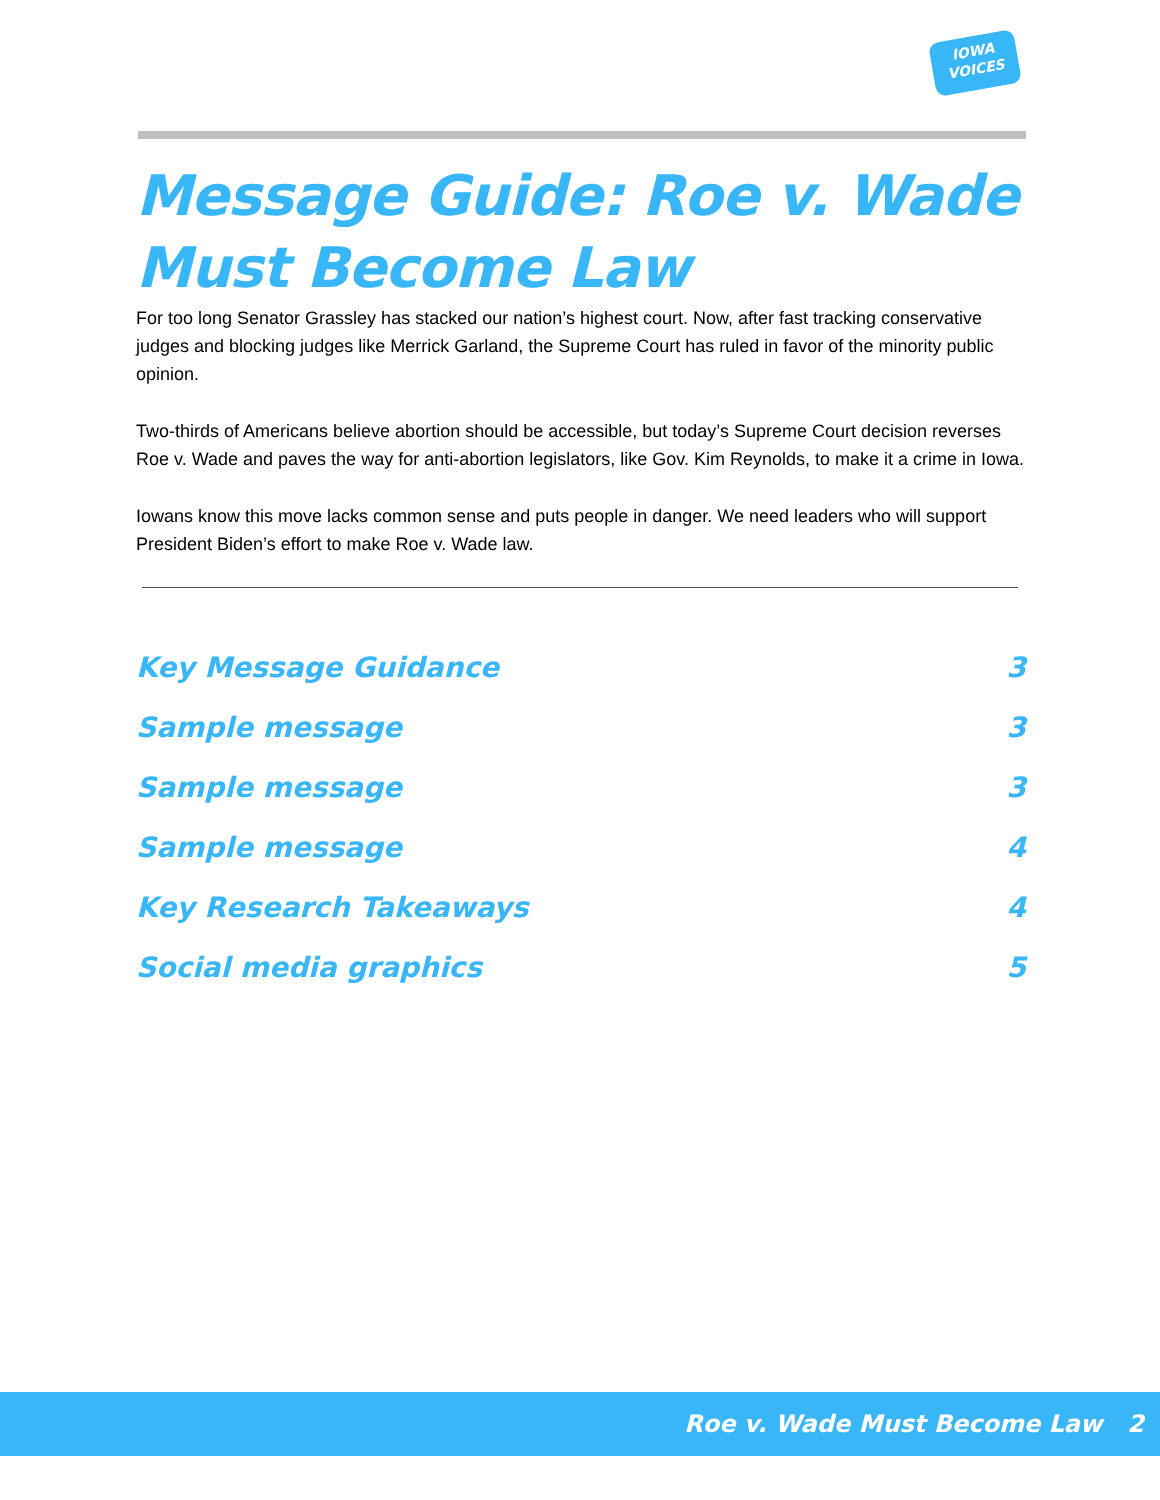IOWA
VOICES
Message Guide: Roe v. Wade Must Become Law
For too long Senator Grassley has stacked our nation’s highest court. Now, after fast tracking conservative judges and blocking judges like Merrick Garland, the Supreme Court has ruled in favor of the minority public opinion.
Two-thirds of Americans believe abortion should be accessible, but today’s Supreme Court decision reverses Roe v. Wade and paves the way for anti-abortion legislators, like Gov. Kim Reynolds, to make it a crime in Iowa.
Iowans know this move lacks common sense and puts people in danger. We need leaders who will support President Biden’s effort to make Roe v. Wade law.
Key Message Guidance 3
Sample message 3
Sample message 3
Sample message 4
Key Research Takeaways 4
Social media graphics 5
Roe v. Wade Must Become Law 2